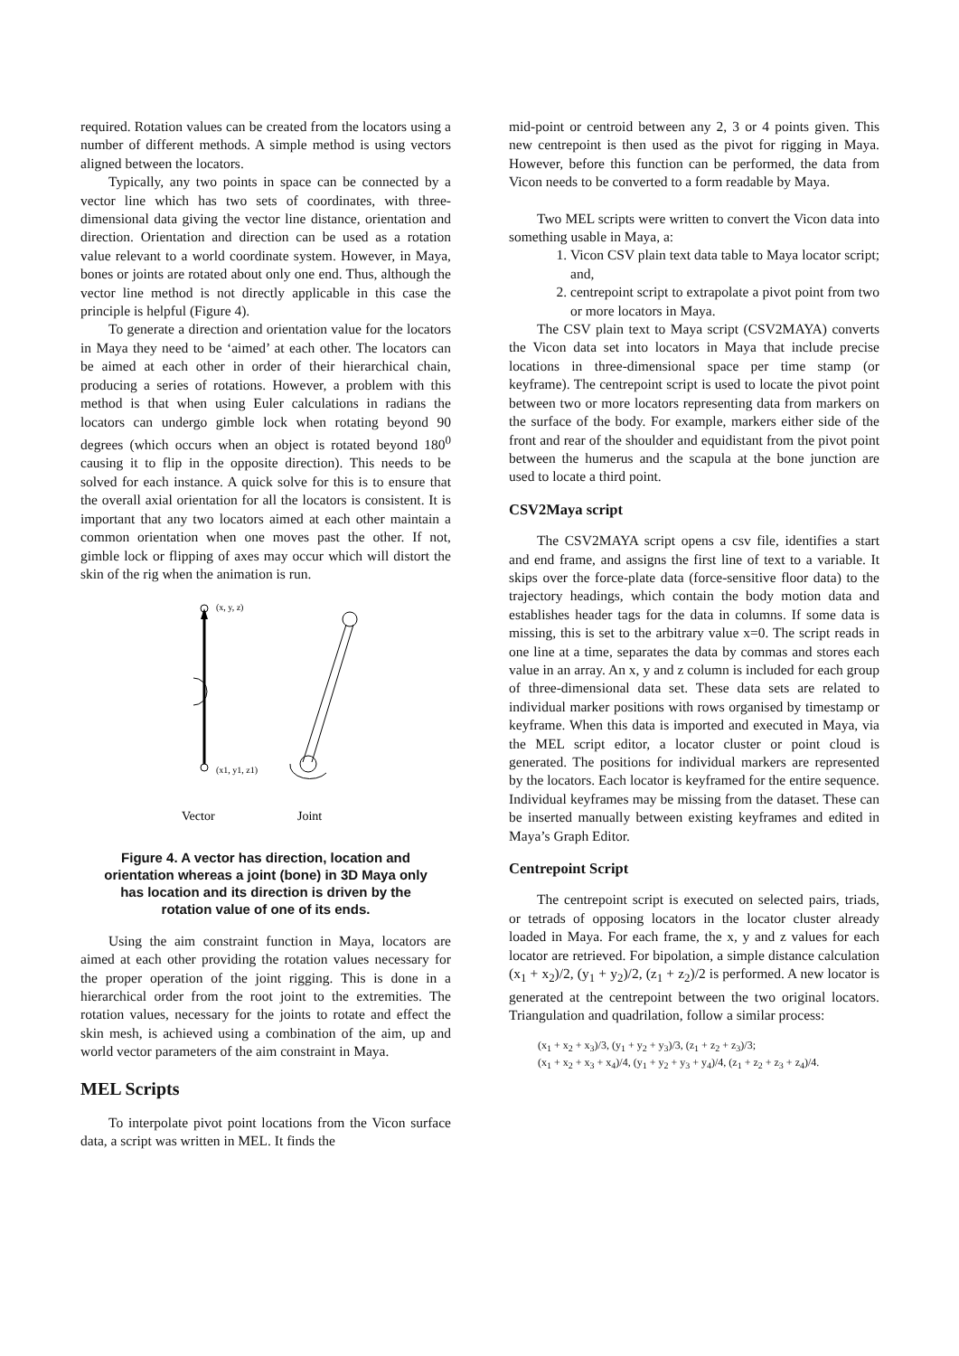required. Rotation values can be created from the locators using a number of different methods. A simple method is using vectors aligned between the locators.
Typically, any two points in space can be connected by a vector line which has two sets of coordinates, with three-dimensional data giving the vector line distance, orientation and direction. Orientation and direction can be used as a rotation value relevant to a world coordinate system. However, in Maya, bones or joints are rotated about only one end. Thus, although the vector line method is not directly applicable in this case the principle is helpful (Figure 4).
To generate a direction and orientation value for the locators in Maya they need to be ‘aimed’ at each other. The locators can be aimed at each other in order of their hierarchical chain, producing a series of rotations. However, a problem with this method is that when using Euler calculations in radians the locators can undergo gimble lock when rotating beyond 90 degrees (which occurs when an object is rotated beyond 180<sup>0</sup> causing it to flip in the opposite direction). This needs to be solved for each instance. A quick solve for this is to ensure that the overall axial orientation for all the locators is consistent. It is important that any two locators aimed at each other maintain a common orientation when one moves past the other. If not, gimble lock or flipping of axes may occur which will distort the skin of the rig when the animation is run.
(x, y, z)
(x1, y1, z1)
Vector
Joint
Figure 4. A vector has direction, location and orientation whereas a joint (bone) in 3D Maya only has location and its direction is driven by the rotation value of one of its ends.
Using the aim constraint function in Maya, locators are aimed at each other providing the rotation values necessary for the proper operation of the joint rigging. This is done in a hierarchical order from the root joint to the extremities. The rotation values, necessary for the joints to rotate and effect the skin mesh, is achieved using a combination of the aim, up and world vector parameters of the aim constraint in Maya.
MEL Scripts
To interpolate pivot point locations from the Vicon surface data, a script was written in MEL. It finds the
mid-point or centroid between any 2, 3 or 4 points given. This new centrepoint is then used as the pivot for rigging in Maya. However, before this function can be performed, the data from Vicon needs to be converted to a form readable by Maya.
Two MEL scripts were written to convert the Vicon data into something usable in Maya, a:
1. Vicon CSV plain text data table to Maya locator script; and,
2. centrepoint script to extrapolate a pivot point from two or more locators in Maya.
The CSV plain text to Maya script (CSV2MAYA) converts the Vicon data set into locators in Maya that include precise locations in three-dimensional space per time stamp (or keyframe). The centrepoint script is used to locate the pivot point between two or more locators representing data from markers on the surface of the body. For example, markers either side of the front and rear of the shoulder and equidistant from the pivot point between the humerus and the scapula at the bone junction are used to locate a third point.
CSV2Maya script
The CSV2MAYA script opens a csv file, identifies a start and end frame, and assigns the first line of text to a variable. It skips over the force-plate data (force-sensitive floor data) to the trajectory headings, which contain the body motion data and establishes header tags for the data in columns. If some data is missing, this is set to the arbitrary value x=0. The script reads in one line at a time, separates the data by commas and stores each value in an array. An x, y and z column is included for each group of three-dimensional data set. These data sets are related to individual marker positions with rows organised by timestamp or keyframe. When this data is imported and executed in Maya, via the MEL script editor, a locator cluster or point cloud is generated. The positions for individual markers are represented by the locators. Each locator is keyframed for the entire sequence. Individual keyframes may be missing from the dataset. These can be inserted manually between existing keyframes and edited in Maya’s Graph Editor.
Centrepoint Script
The centrepoint script is executed on selected pairs, triads, or tetrads of opposing locators in the locator cluster already loaded in Maya. For each frame, the x, y and z values for each locator are retrieved. For bipolation, a simple distance calculation (x<sub>1</sub> + x<sub>2</sub>)/2, (y<sub>1</sub> + y<sub>2</sub>)/2, (z<sub>1</sub> + z<sub>2</sub>)/2 is performed. A new locator is generated at the centrepoint between the two original locators. Triangulation and quadrilation, follow a similar process:
(x<sub>1</sub> + x<sub>2</sub> + x<sub>3</sub>)/3, (y<sub>1</sub> + y<sub>2</sub> + y<sub>3</sub>)/3, (z<sub>1</sub> + z<sub>2</sub> + z<sub>3</sub>)/3;
(x<sub>1</sub> + x<sub>2</sub> + x<sub>3</sub> + x<sub>4</sub>)/4, (y<sub>1</sub> + y<sub>2</sub> + y<sub>3</sub> + y<sub>4</sub>)/4, (z<sub>1</sub> + z<sub>2</sub> + z<sub>3</sub> + z<sub>4</sub>)/4.